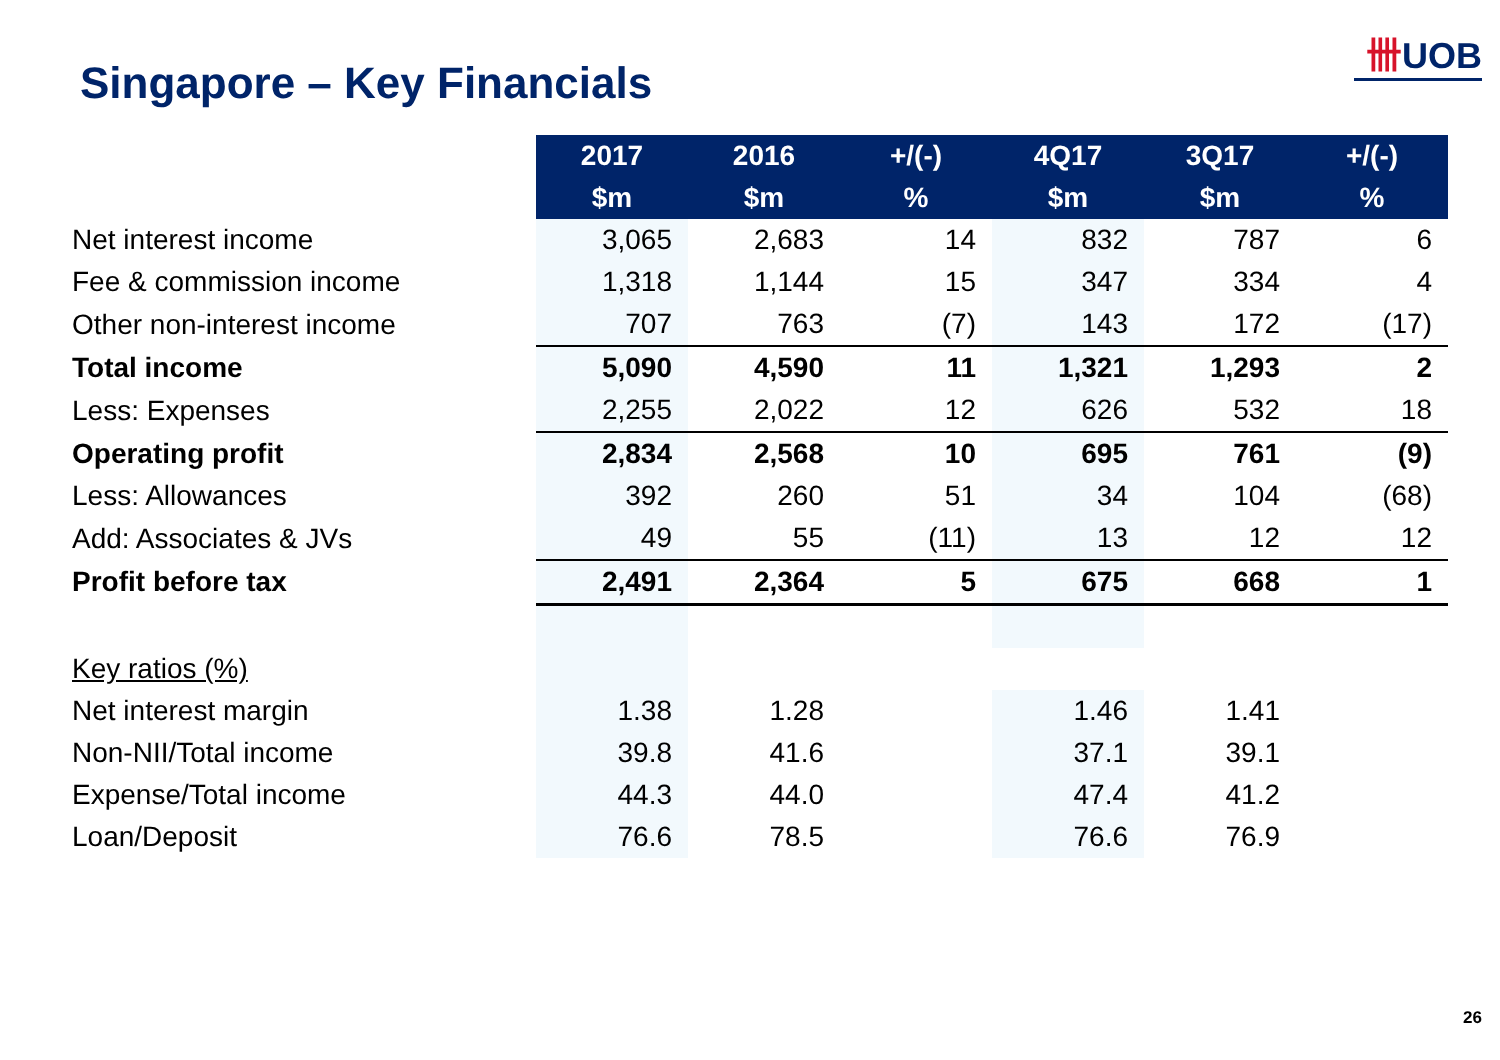Singapore – Key Financials
卌UOB
| | 2017 | 2016 | +/(-) | 4Q17 | 3Q17 | +/(-) |
| | $m | $m | % | $m | $m | % |
| Net interest income | 3,065 | 2,683 | 14 | 832 | 787 | 6 |
| Fee & commission income | 1,318 | 1,144 | 15 | 347 | 334 | 4 |
| Other non-interest income | 707 | 763 | (7) | 143 | 172 | (17) |
| Total income | 5,090 | 4,590 | 11 | 1,321 | 1,293 | 2 |
| Less: Expenses | 2,255 | 2,022 | 12 | 626 | 532 | 18 |
| Operating profit | 2,834 | 2,568 | 10 | 695 | 761 | (9) |
| Less: Allowances | 392 | 260 | 51 | 34 | 104 | (68) |
| Add: Associates & JVs | 49 | 55 | (11) | 13 | 12 | 12 |
| Profit before tax | 2,491 | 2,364 | 5 | 675 | 668 | 1 |
| Key ratios (%) | | | | | | |
| Net interest margin | 1.38 | 1.28 | | 1.46 | 1.41 | |
| Non-NII/Total income | 39.8 | 41.6 | | 37.1 | 39.1 | |
| Expense/Total income | 44.3 | 44.0 | | 47.4 | 41.2 | |
| Loan/Deposit | 76.6 | 78.5 | | 76.6 | 76.9 | |
26